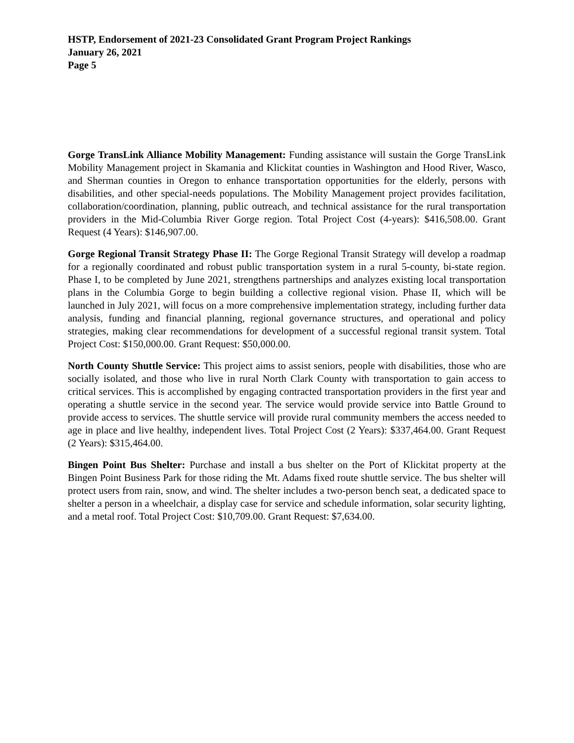HSTP, Endorsement of 2021-23 Consolidated Grant Program Project Rankings
January 26, 2021
Page 5
Gorge TransLink Alliance Mobility Management: Funding assistance will sustain the Gorge TransLink Mobility Management project in Skamania and Klickitat counties in Washington and Hood River, Wasco, and Sherman counties in Oregon to enhance transportation opportunities for the elderly, persons with disabilities, and other special-needs populations. The Mobility Management project provides facilitation, collaboration/coordination, planning, public outreach, and technical assistance for the rural transportation providers in the Mid-Columbia River Gorge region. Total Project Cost (4-years): $416,508.00. Grant Request (4 Years): $146,907.00.
Gorge Regional Transit Strategy Phase II: The Gorge Regional Transit Strategy will develop a roadmap for a regionally coordinated and robust public transportation system in a rural 5-county, bi-state region. Phase I, to be completed by June 2021, strengthens partnerships and analyzes existing local transportation plans in the Columbia Gorge to begin building a collective regional vision. Phase II, which will be launched in July 2021, will focus on a more comprehensive implementation strategy, including further data analysis, funding and financial planning, regional governance structures, and operational and policy strategies, making clear recommendations for development of a successful regional transit system. Total Project Cost: $150,000.00. Grant Request: $50,000.00.
North County Shuttle Service: This project aims to assist seniors, people with disabilities, those who are socially isolated, and those who live in rural North Clark County with transportation to gain access to critical services. This is accomplished by engaging contracted transportation providers in the first year and operating a shuttle service in the second year. The service would provide service into Battle Ground to provide access to services. The shuttle service will provide rural community members the access needed to age in place and live healthy, independent lives. Total Project Cost (2 Years): $337,464.00. Grant Request (2 Years): $315,464.00.
Bingen Point Bus Shelter: Purchase and install a bus shelter on the Port of Klickitat property at the Bingen Point Business Park for those riding the Mt. Adams fixed route shuttle service. The bus shelter will protect users from rain, snow, and wind. The shelter includes a two-person bench seat, a dedicated space to shelter a person in a wheelchair, a display case for service and schedule information, solar security lighting, and a metal roof. Total Project Cost: $10,709.00. Grant Request: $7,634.00.